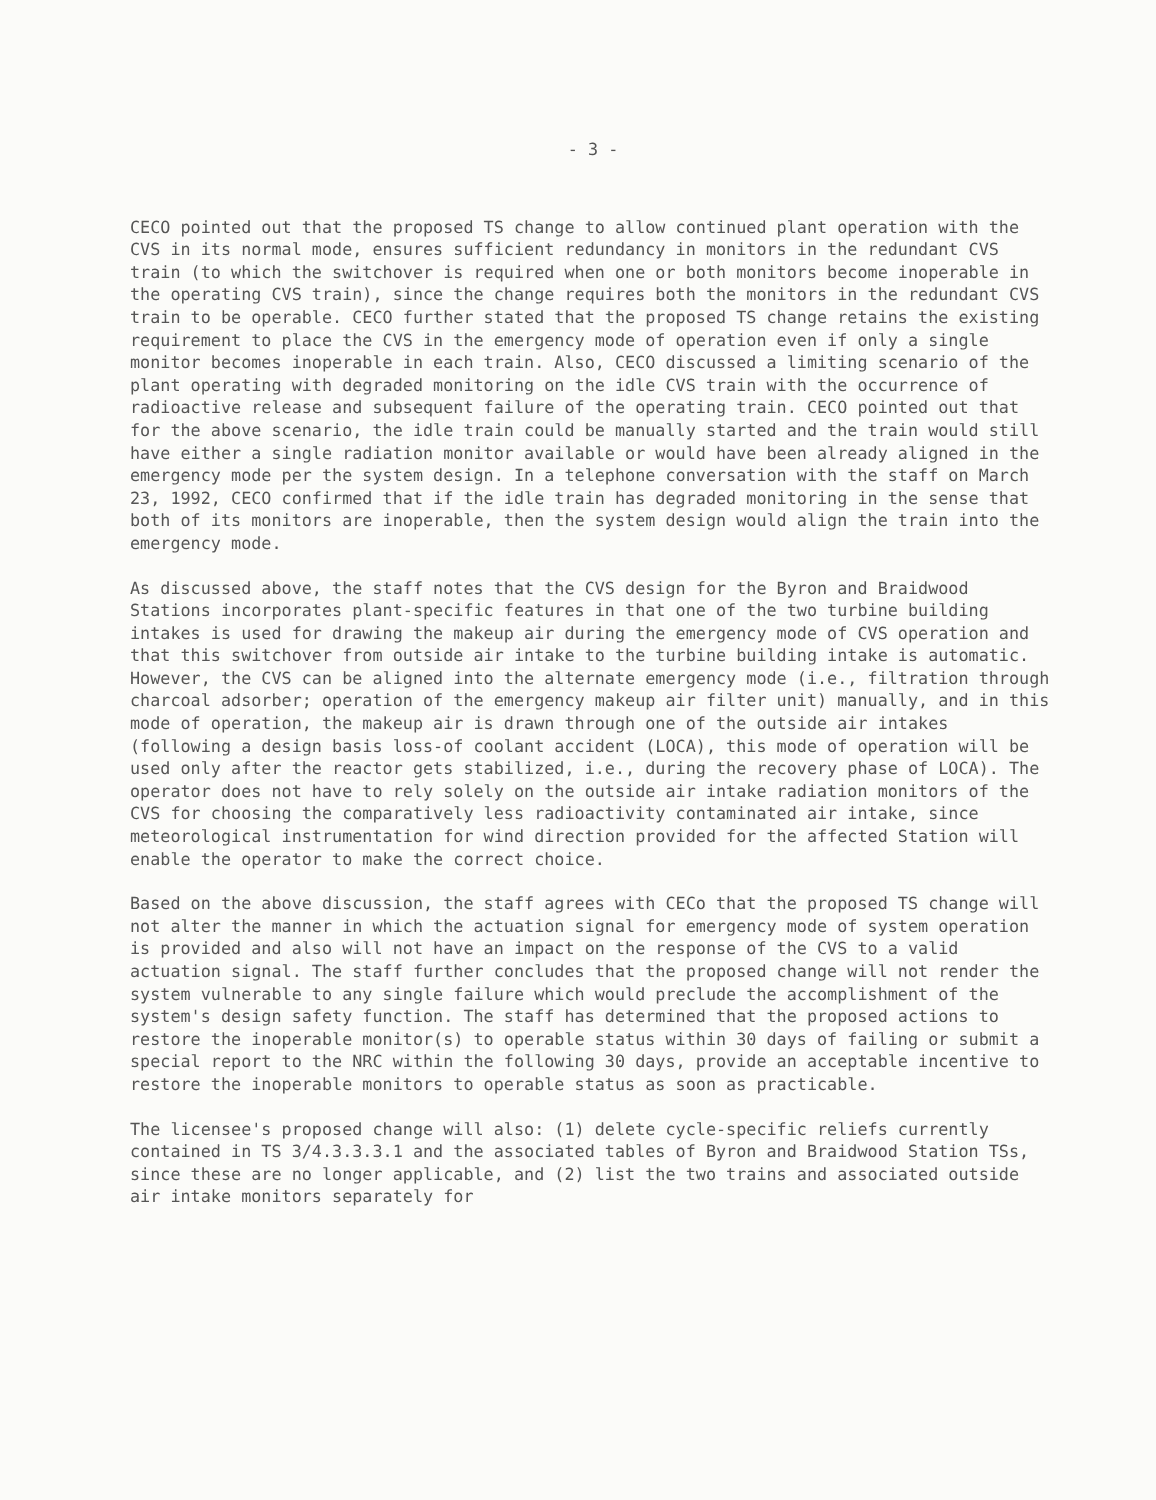- 3 -
CECO pointed out that the proposed TS change to allow continued plant operation with the CVS in its normal mode, ensures sufficient redundancy in monitors in the redundant CVS train (to which the switchover is required when one or both monitors become inoperable in the operating CVS train), since the change requires both the monitors in the redundant CVS train to be operable. CECO further stated that the proposed TS change retains the existing requirement to place the CVS in the emergency mode of operation even if only a single monitor becomes inoperable in each train. Also, CECO discussed a limiting scenario of the plant operating with degraded monitoring on the idle CVS train with the occurrence of radioactive release and subsequent failure of the operating train. CECO pointed out that for the above scenario, the idle train could be manually started and the train would still have either a single radiation monitor available or would have been already aligned in the emergency mode per the system design. In a telephone conversation with the staff on March 23, 1992, CECO confirmed that if the idle train has degraded monitoring in the sense that both of its monitors are inoperable, then the system design would align the train into the emergency mode.
As discussed above, the staff notes that the CVS design for the Byron and Braidwood Stations incorporates plant-specific features in that one of the two turbine building intakes is used for drawing the makeup air during the emergency mode of CVS operation and that this switchover from outside air intake to the turbine building intake is automatic. However, the CVS can be aligned into the alternate emergency mode (i.e., filtration through charcoal adsorber; operation of the emergency makeup air filter unit) manually, and in this mode of operation, the makeup air is drawn through one of the outside air intakes (following a design basis loss-of coolant accident (LOCA), this mode of operation will be used only after the reactor gets stabilized, i.e., during the recovery phase of LOCA). The operator does not have to rely solely on the outside air intake radiation monitors of the CVS for choosing the comparatively less radioactivity contaminated air intake, since meteorological instrumentation for wind direction provided for the affected Station will enable the operator to make the correct choice.
Based on the above discussion, the staff agrees with CECo that the proposed TS change will not alter the manner in which the actuation signal for emergency mode of system operation is provided and also will not have an impact on the response of the CVS to a valid actuation signal. The staff further concludes that the proposed change will not render the system vulnerable to any single failure which would preclude the accomplishment of the system's design safety function. The staff has determined that the proposed actions to restore the inoperable monitor(s) to operable status within 30 days of failing or submit a special report to the NRC within the following 30 days, provide an acceptable incentive to restore the inoperable monitors to operable status as soon as practicable.
The licensee's proposed change will also: (1) delete cycle-specific reliefs currently contained in TS 3/4.3.3.3.1 and the associated tables of Byron and Braidwood Station TSs, since these are no longer applicable, and (2) list the two trains and associated outside air intake monitors separately for